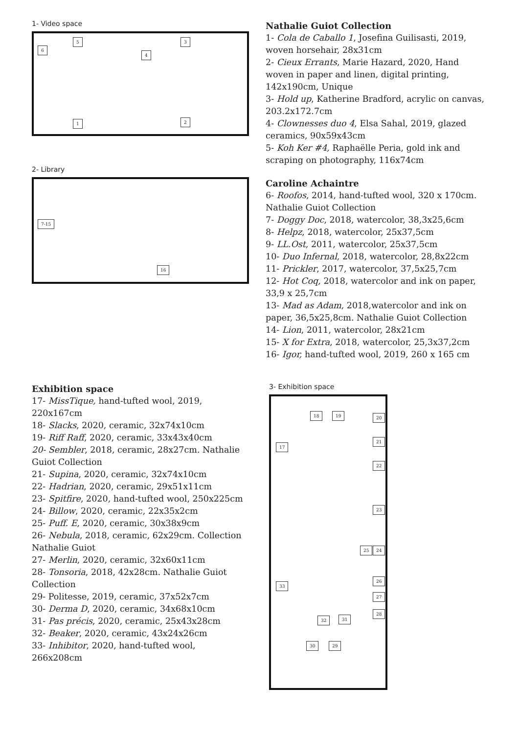1- Video space
5 3
6
4
1 2
2- Library
7-15
16
Nathalie Guiot Collection
1- Cola de Caballo 1, Josefina Guilisasti, 2019, woven horsehair, 28x31cm
2- Cieux Errants, Marie Hazard, 2020, Hand woven in paper and linen, digital printing, 142x190cm, Unique
3- Hold up, Katherine Bradford, acrylic on canvas, 203.2x172.7cm
4- Clownesses duo 4, Elsa Sahal, 2019, glazed ceramics, 90x59x43cm
5- Koh Ker #4, Raphaëlle Peria, gold ink and scraping on photography, 116x74cm
Caroline Achaintre
6- Roofos, 2014, hand-tufted wool, 320 x 170cm. Nathalie Guiot Collection
7- Doggy Doc, 2018, watercolor, 38,3x25,6cm
8- Helpz, 2018, watercolor, 25x37,5cm
9- LL.Ost, 2011, watercolor, 25x37,5cm
10- Duo Infernal, 2018, watercolor, 28,8x22cm
11- Prickler, 2017, watercolor, 37,5x25,7cm
12- Hot Coq, 2018, watercolor and ink on paper, 33,9 x 25,7cm
13- Mad as Adam, 2018,watercolor and ink on paper, 36,5x25,8cm. Nathalie Guiot Collection
14- Lion, 2011, watercolor, 28x21cm
15- X for Extra, 2018, watercolor, 25,3x37,2cm
16- Igor, hand-tufted wool, 2019, 260 x 165 cm
Exhibition space
17- MissTique, hand-tufted wool, 2019, 220x167cm
18- Slacks, 2020, ceramic, 32x74x10cm
19- Riff Raff, 2020, ceramic, 33x43x40cm
20- Sembler, 2018, ceramic, 28x27cm. Nathalie Guiot Collection
21- Supina, 2020, ceramic, 32x74x10cm
22- Hadrian, 2020, ceramic, 29x51x11cm
23- Spitfire, 2020, hand-tufted wool, 250x225cm
24- Billow, 2020, ceramic, 22x35x2cm
25- Puff. E, 2020, ceramic, 30x38x9cm
26- Nebula, 2018, ceramic, 62x29cm. Collection Nathalie Guiot
27- Merlin, 2020, ceramic, 32x60x11cm
28- Tonsoria, 2018, 42x28cm. Nathalie Guiot Collection
29- Politesse, 2019, ceramic, 37x52x7cm
30- Derma D, 2020, ceramic, 34x68x10cm
31- Pas précis, 2020, ceramic, 25x43x28cm
32- Beaker, 2020, ceramic, 43x24x26cm
33- Inhibitor, 2020, hand-tufted wool, 266x208cm
3- Exhibition space
18 19 20
17
21
22
23
25 24
26
33
27
28
32 31
30 29